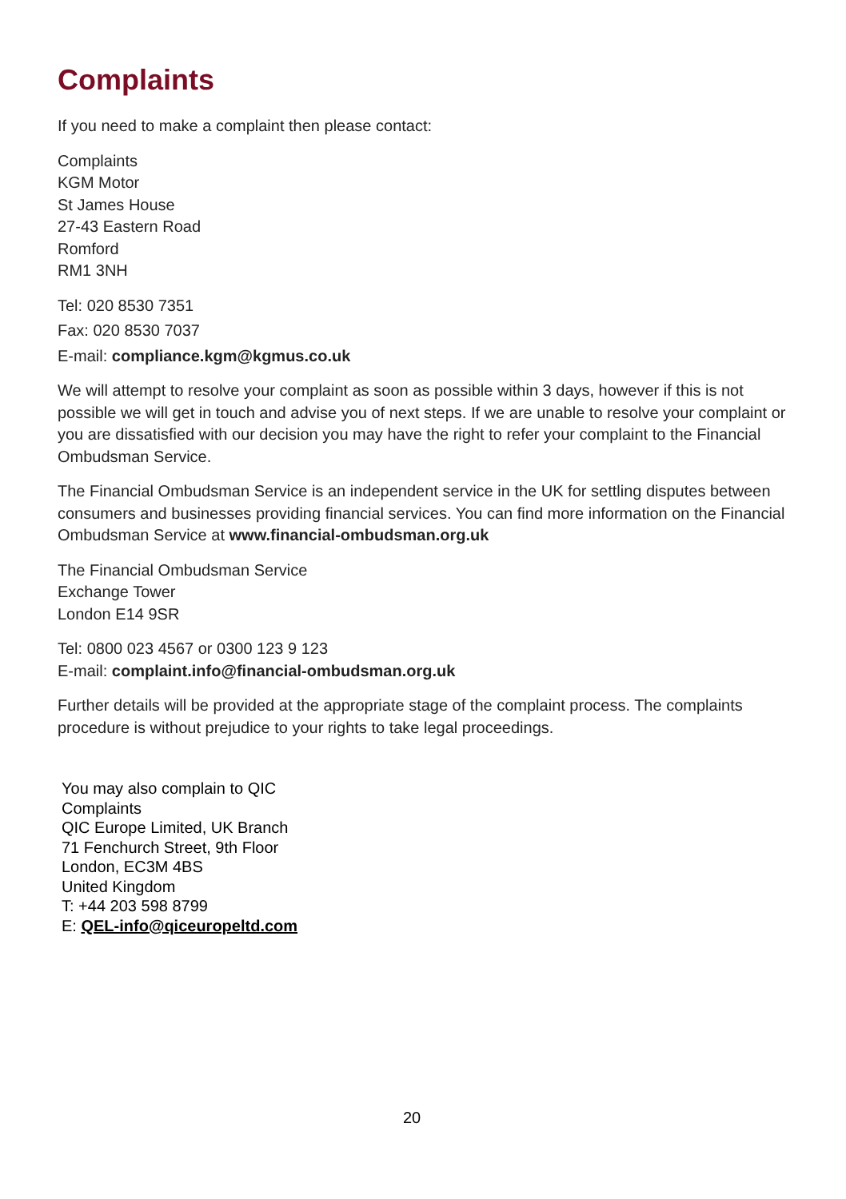Complaints
If you need to make a complaint then please contact:
Complaints
KGM Motor
St James House
27-43 Eastern Road
Romford
RM1 3NH
Tel: 020 8530 7351
Fax: 020 8530 7037
E-mail: compliance.kgm@kgmus.co.uk
We will attempt to resolve your complaint as soon as possible within 3 days, however if this is not possible we will get in touch and advise you of next steps. If we are unable to resolve your complaint or you are dissatisfied with our decision you may have the right to refer your complaint to the Financial Ombudsman Service.
The Financial Ombudsman Service is an independent service in the UK for settling disputes between consumers and businesses providing financial services. You can find more information on the Financial Ombudsman Service at www.financial-ombudsman.org.uk
The Financial Ombudsman Service
Exchange Tower
London E14 9SR
Tel: 0800 023 4567 or 0300 123 9 123
E-mail: complaint.info@financial-ombudsman.org.uk
Further details will be provided at the appropriate stage of the complaint process. The complaints procedure is without prejudice to your rights to take legal proceedings.
You may also complain to QIC
Complaints
QIC Europe Limited, UK Branch
71 Fenchurch Street, 9th Floor
London, EC3M 4BS
United Kingdom
T: +44 203 598 8799
E: QEL-info@qiceuropeltd.com
20